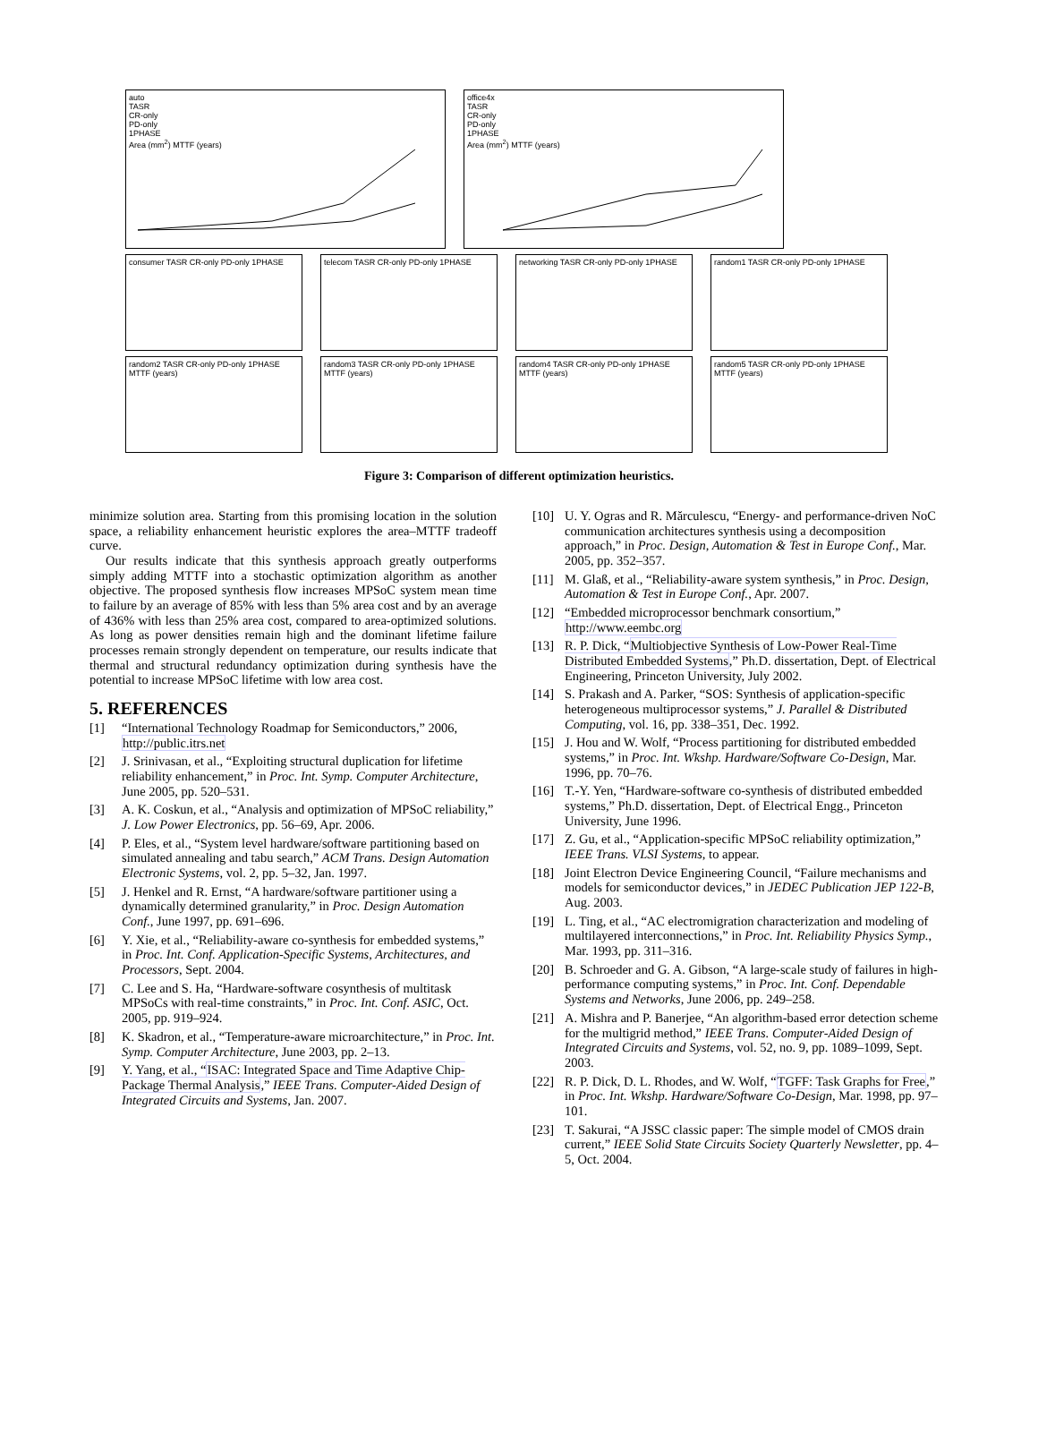auto
TASR
CR-only
PD-only
1PHASE
Area (mm<sup>2</sup>) MTTF (years)
office4x
TASR
CR-only
PD-only
1PHASE
Area (mm<sup>2</sup>) MTTF (years)
consumer TASR CR-only PD-only 1PHASE
telecom TASR CR-only PD-only 1PHASE networking TASR CR-only PD-only 1PHASE
random1 TASR CR-only PD-only 1PHASE
random2 TASR CR-only PD-only 1PHASE
MTTF (years)
random3 TASR CR-only PD-only 1PHASE
MTTF (years)
random4 TASR CR-only PD-only 1PHASE
MTTF (years)
random5 TASR CR-only PD-only 1PHASE
MTTF (years)
Figure 3: Comparison of different optimization heuristics.
minimize solution area. Starting from this promising location in the solution space, a reliability enhancement heuristic explores the area–MTTF tradeoff curve.
Our results indicate that this synthesis approach greatly outperforms simply adding MTTF into a stochastic optimization algorithm as another objective. The proposed synthesis flow increases MPSoC system mean time to failure by an average of 85% with less than 5% area cost and by an average of 436% with less than 25% area cost, compared to area-optimized solutions. As long as power densities remain high and the dominant lifetime failure processes remain strongly dependent on temperature, our results indicate that thermal and structural redundancy optimization during synthesis have the potential to increase MPSoC lifetime with low area cost.
5. REFERENCES
[1] “International Technology Roadmap for Semiconductors,” 2006, http://public.itrs.net
[2] J. Srinivasan, et al., “Exploiting structural duplication for lifetime reliability enhancement,” in Proc. Int. Symp. Computer Architecture, June 2005, pp. 520–531.
[3] A. K. Coskun, et al., “Analysis and optimization of MPSoC reliability,” J. Low Power Electronics, pp. 56–69, Apr. 2006.
[4] P. Eles, et al., “System level hardware/software partitioning based on simulated annealing and tabu search,” ACM Trans. Design Automation Electronic Systems, vol. 2, pp. 5–32, Jan. 1997.
[5] J. Henkel and R. Ernst, “A hardware/software partitioner using a dynamically determined granularity,” in Proc. Design Automation Conf., June 1997, pp. 691–696.
[6] Y. Xie, et al., “Reliability-aware co-synthesis for embedded systems,” in Proc. Int. Conf. Application-Specific Systems, Architectures, and Processors, Sept. 2004.
[7] C. Lee and S. Ha, “Hardware-software cosynthesis of multitask MPSoCs with real-time constraints,” in Proc. Int. Conf. ASIC, Oct. 2005, pp. 919–924.
[8] K. Skadron, et al., “Temperature-aware microarchitecture,” in Proc. Int. Symp. Computer Architecture, June 2003, pp. 2–13.
[9] Y. Yang, et al., “ISAC: Integrated Space and Time Adaptive Chip-Package Thermal Analysis,” IEEE Trans. Computer-Aided Design of Integrated Circuits and Systems, Jan. 2007.
[10] U. Y. Ogras and R. Mărculescu, “Energy- and performance-driven NoC communication architectures synthesis using a decomposition approach,” in Proc. Design, Automation & Test in Europe Conf., Mar. 2005, pp. 352–357.
[11] M. Glaß, et al., “Reliability-aware system synthesis,” in Proc. Design, Automation & Test in Europe Conf., Apr. 2007.
[12] “Embedded microprocessor benchmark consortium,” http://www.eembc.org
[13] R. P. Dick, “Multiobjective Synthesis of Low-Power Real-Time Distributed Embedded Systems,” Ph.D. dissertation, Dept. of Electrical Engineering, Princeton University, July 2002.
[14] S. Prakash and A. Parker, “SOS: Synthesis of application-specific heterogeneous multiprocessor systems,” J. Parallel & Distributed Computing, vol. 16, pp. 338–351, Dec. 1992.
[15] J. Hou and W. Wolf, “Process partitioning for distributed embedded systems,” in Proc. Int. Wkshp. Hardware/Software Co-Design, Mar. 1996, pp. 70–76.
[16] T.-Y. Yen, “Hardware-software co-synthesis of distributed embedded systems,” Ph.D. dissertation, Dept. of Electrical Engg., Princeton University, June 1996.
[17] Z. Gu, et al., “Application-specific MPSoC reliability optimization,” IEEE Trans. VLSI Systems, to appear.
[18] Joint Electron Device Engineering Council, “Failure mechanisms and models for semiconductor devices,” in JEDEC Publication JEP 122-B, Aug. 2003.
[19] L. Ting, et al., “AC electromigration characterization and modeling of multilayered interconnections,” in Proc. Int. Reliability Physics Symp., Mar. 1993, pp. 311–316.
[20] B. Schroeder and G. A. Gibson, “A large-scale study of failures in high-performance computing systems,” in Proc. Int. Conf. Dependable Systems and Networks, June 2006, pp. 249–258.
[21] A. Mishra and P. Banerjee, “An algorithm-based error detection scheme for the multigrid method,” IEEE Trans. Computer-Aided Design of Integrated Circuits and Systems, vol. 52, no. 9, pp. 1089–1099, Sept. 2003.
[22] R. P. Dick, D. L. Rhodes, and W. Wolf, “TGFF: Task Graphs for Free,” in Proc. Int. Wkshp. Hardware/Software Co-Design, Mar. 1998, pp. 97–101.
[23] T. Sakurai, “A JSSC classic paper: The simple model of CMOS drain current,” IEEE Solid State Circuits Society Quarterly Newsletter, pp. 4–5, Oct. 2004.